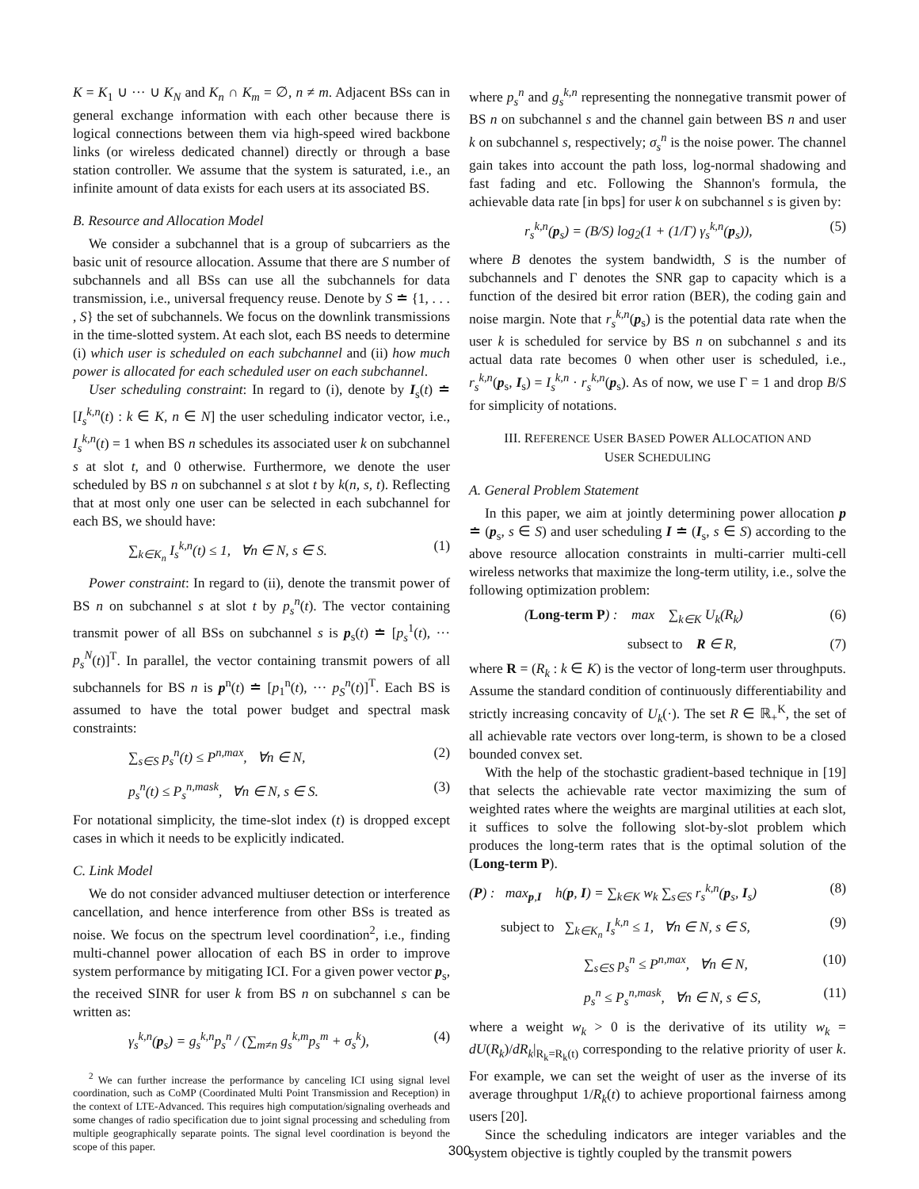K = K<sub>1</sub> ∪ ··· ∪ K<sub>N</sub> and K<sub>n</sub> ∩ K<sub>m</sub> = ∅, n ≠ m. Adjacent BSs can in general exchange information with each other because there is logical connections between them via high-speed wired backbone links (or wireless dedicated channel) directly or through a base station controller. We assume that the system is saturated, i.e., an infinite amount of data exists for each users at its associated BS.
B. Resource and Allocation Model
We consider a subchannel that is a group of subcarriers as the basic unit of resource allocation. Assume that there are S number of subchannels and all BSs can use all the subchannels for data transmission, i.e., universal frequency reuse. Denote by S ≐ {1, . . . , S} the set of subchannels. We focus on the downlink transmissions in the time-slotted system. At each slot, each BS needs to determine (i) which user is scheduled on each subchannel and (ii) how much power is allocated for each scheduled user on each subchannel.
User scheduling constraint: In regard to (i), denote by I<sub>s</sub>(t) ≐ [I<sub>s</sub><sup>k,n</sup>(t) : k ∈ K, n ∈ N] the user scheduling indicator vector, i.e., I<sub>s</sub><sup>k,n</sup>(t) = 1 when BS n schedules its associated user k on subchannel s at slot t, and 0 otherwise. Furthermore, we denote the user scheduled by BS n on subchannel s at slot t by k(n, s, t). Reflecting that at most only one user can be selected in each subchannel for each BS, we should have:
∑<sub>k∈K<sub>n</sub></sub> I<sub>s</sub><sup>k,n</sup>(t) ≤ 1, ∀n ∈ N, s ∈ S. (1)
Power constraint: In regard to (ii), denote the transmit power of BS n on subchannel s at slot t by p<sub>s</sub><sup>n</sup>(t). The vector containing transmit power of all BSs on subchannel s is p<sub>s</sub>(t) ≐ [p<sub>s</sub><sup>1</sup>(t), ··· p<sub>s</sub><sup>N</sup>(t)]<sup>T</sup>. In parallel, the vector containing transmit powers of all subchannels for BS n is p<sup>n</sup>(t) ≐ [p<sub>1</sub><sup>n</sup>(t), ··· p<sub>S</sub><sup>n</sup>(t)]<sup>T</sup>. Each BS is assumed to have the total power budget and spectral mask constraints:
∑<sub>s∈S</sub> p<sub>s</sub><sup>n</sup>(t) ≤ P<sup>n,max</sup>, ∀n ∈ N, (2)
p<sub>s</sub><sup>n</sup>(t) ≤ P<sub>s</sub><sup>n,mask</sup>, ∀n ∈ N, s ∈ S. (3)
For notational simplicity, the time-slot index (t) is dropped except cases in which it needs to be explicitly indicated.
C. Link Model
We do not consider advanced multiuser detection or interference cancellation, and hence interference from other BSs is treated as noise. We focus on the spectrum level coordination<sup>2</sup>, i.e., finding multi-channel power allocation of each BS in order to improve system performance by mitigating ICI. For a given power vector p<sub>s</sub>, the received SINR for user k from BS n on subchannel s can be written as:
γ<sub>s</sub><sup>k,n</sup>(p<sub>s</sub>) = g<sub>s</sub><sup>k,n</sup>p<sub>s</sub><sup>n</sup> / (∑<sub>m≠n</sub> g<sub>s</sub><sup>k,m</sup>p<sub>s</sub><sup>m</sup> + σ<sub>s</sub><sup>k</sup>), (4)
<sup>2</sup> We can further increase the performance by canceling ICI using signal level coordination, such as CoMP (Coordinated Multi Point Transmission and Reception) in the context of LTE-Advanced. This requires high computation/signaling overheads and some changes of radio specification due to joint signal processing and scheduling from multiple geographically separate points. The signal level coordination is beyond the scope of this paper.
where p<sub>s</sub><sup>n</sup> and g<sub>s</sub><sup>k,n</sup> representing the nonnegative transmit power of BS n on subchannel s and the channel gain between BS n and user k on subchannel s, respectively; σ<sub>s</sub><sup>n</sup> is the noise power. The channel gain takes into account the path loss, log-normal shadowing and fast fading and etc. Following the Shannon's formula, the achievable data rate [in bps] for user k on subchannel s is given by:
r<sub>s</sub><sup>k,n</sup>(p<sub>s</sub>) = (B/S) log<sub>2</sub>(1 + (1/Γ) γ<sub>s</sub><sup>k,n</sup>(p<sub>s</sub>)), (5)
where B denotes the system bandwidth, S is the number of subchannels and Γ denotes the SNR gap to capacity which is a function of the desired bit error ration (BER), the coding gain and noise margin. Note that r<sub>s</sub><sup>k,n</sup>(p<sub>s</sub>) is the potential data rate when the user k is scheduled for service by BS n on subchannel s and its actual data rate becomes 0 when other user is scheduled, i.e., r<sub>s</sub><sup>k,n</sup>(p<sub>s</sub>, I<sub>s</sub>) = I<sub>s</sub><sup>k,n</sup> · r<sub>s</sub><sup>k,n</sup>(p<sub>s</sub>). As of now, we use Γ = 1 and drop B/S for simplicity of notations.
III. REFERENCE USER BASED POWER ALLOCATION AND
USER SCHEDULING
A. General Problem Statement
In this paper, we aim at jointly determining power allocation p ≐ (p<sub>s</sub>, s ∈ S) and user scheduling I ≐ (I<sub>s</sub>, s ∈ S) according to the above resource allocation constraints in multi-carrier multi-cell wireless networks that maximize the long-term utility, i.e., solve the following optimization problem:
(Long-term P) : max ∑<sub>k∈K</sub> U<sub>k</sub>(R<sub>k</sub>) (6)
subsect to R ∈ R, (7)
where R = (R<sub>k</sub> : k ∈ K) is the vector of long-term user throughputs. Assume the standard condition of continuously differentiability and strictly increasing concavity of U<sub>k</sub>(·). The set R ∈ ℝ<sub>+</sub><sup>K</sup>, the set of all achievable rate vectors over long-term, is shown to be a closed bounded convex set.
With the help of the stochastic gradient-based technique in [19] that selects the achievable rate vector maximizing the sum of weighted rates where the weights are marginal utilities at each slot, it suffices to solve the following slot-by-slot problem which produces the long-term rates that is the optimal solution of the (Long-term P).
(P) : max<sub>p,I</sub> h(p, I) = ∑<sub>k∈K</sub> w<sub>k</sub> ∑<sub>s∈S</sub> r<sub>s</sub><sup>k,n</sup>(p<sub>s</sub>, I<sub>s</sub>) (8)
subject to ∑<sub>k∈K<sub>n</sub></sub> I<sub>s</sub><sup>k,n</sup> ≤ 1, ∀n ∈ N, s ∈ S, (9)
∑<sub>s∈S</sub> p<sub>s</sub><sup>n</sup> ≤ P<sup>n,max</sup>, ∀n ∈ N, (10)
p<sub>s</sub><sup>n</sup> ≤ P<sub>s</sub><sup>n,mask</sup>, ∀n ∈ N, s ∈ S, (11)
where a weight w<sub>k</sub> > 0 is the derivative of its utility w<sub>k</sub> = dU(R<sub>k</sub>)/dR<sub>k</sub>|<sub>R<sub>k</sub>=R<sub>k</sub>(t)</sub> corresponding to the relative priority of user k. For example, we can set the weight of user as the inverse of its average throughput 1/R<sub>k</sub>(t) to achieve proportional fairness among users [20].
Since the scheduling indicators are integer variables and the system objective is tightly coupled by the transmit powers
300